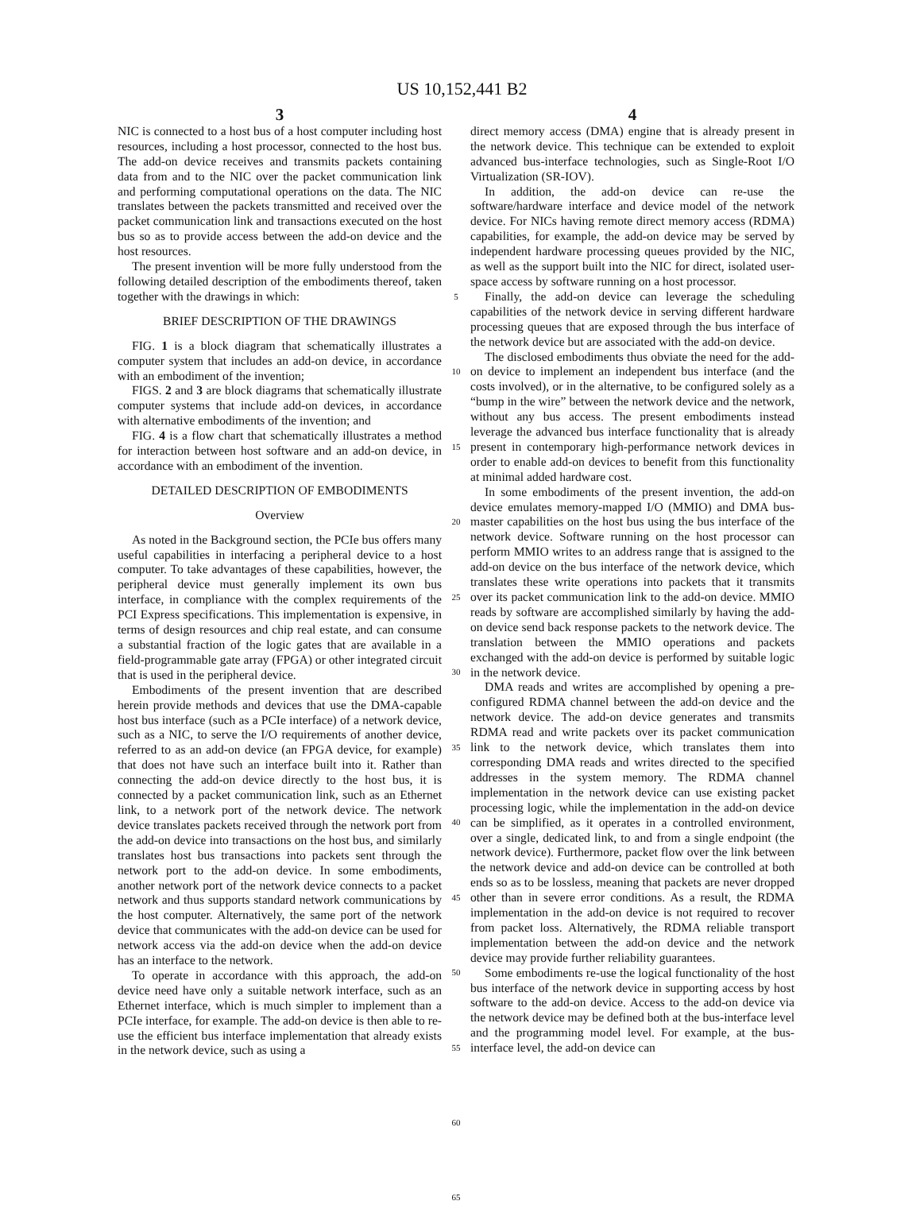US 10,152,441 B2
3
NIC is connected to a host bus of a host computer including host resources, including a host processor, connected to the host bus. The add-on device receives and transmits packets containing data from and to the NIC over the packet communication link and performing computational operations on the data. The NIC translates between the packets transmitted and received over the packet communication link and transactions executed on the host bus so as to provide access between the add-on device and the host resources.
The present invention will be more fully understood from the following detailed description of the embodiments thereof, taken together with the drawings in which:
BRIEF DESCRIPTION OF THE DRAWINGS
FIG. 1 is a block diagram that schematically illustrates a computer system that includes an add-on device, in accordance with an embodiment of the invention;
FIGS. 2 and 3 are block diagrams that schematically illustrate computer systems that include add-on devices, in accordance with alternative embodiments of the invention; and
FIG. 4 is a flow chart that schematically illustrates a method for interaction between host software and an add-on device, in accordance with an embodiment of the invention.
DETAILED DESCRIPTION OF EMBODIMENTS
Overview
As noted in the Background section, the PCIe bus offers many useful capabilities in interfacing a peripheral device to a host computer. To take advantages of these capabilities, however, the peripheral device must generally implement its own bus interface, in compliance with the complex requirements of the PCI Express specifications. This implementation is expensive, in terms of design resources and chip real estate, and can consume a substantial fraction of the logic gates that are available in a field-programmable gate array (FPGA) or other integrated circuit that is used in the peripheral device.
Embodiments of the present invention that are described herein provide methods and devices that use the DMA-capable host bus interface (such as a PCIe interface) of a network device, such as a NIC, to serve the I/O requirements of another device, referred to as an add-on device (an FPGA device, for example) that does not have such an interface built into it. Rather than connecting the add-on device directly to the host bus, it is connected by a packet communication link, such as an Ethernet link, to a network port of the network device. The network device translates packets received through the network port from the add-on device into transactions on the host bus, and similarly translates host bus transactions into packets sent through the network port to the add-on device. In some embodiments, another network port of the network device connects to a packet network and thus supports standard network communications by the host computer. Alternatively, the same port of the network device that communicates with the add-on device can be used for network access via the add-on device when the add-on device has an interface to the network.
To operate in accordance with this approach, the add-on device need have only a suitable network interface, such as an Ethernet interface, which is much simpler to implement than a PCIe interface, for example. The add-on device is then able to re-use the efficient bus interface implementation that already exists in the network device, such as using a
5
10
15
20
25
30
35
40
45
50
55
60
65
4
direct memory access (DMA) engine that is already present in the network device. This technique can be extended to exploit advanced bus-interface technologies, such as Single-Root I/O Virtualization (SR-IOV).
In addition, the add-on device can re-use the software/hardware interface and device model of the network device. For NICs having remote direct memory access (RDMA) capabilities, for example, the add-on device may be served by independent hardware processing queues provided by the NIC, as well as the support built into the NIC for direct, isolated user-space access by software running on a host processor.
Finally, the add-on device can leverage the scheduling capabilities of the network device in serving different hardware processing queues that are exposed through the bus interface of the network device but are associated with the add-on device.
The disclosed embodiments thus obviate the need for the add-on device to implement an independent bus interface (and the costs involved), or in the alternative, to be configured solely as a “bump in the wire” between the network device and the network, without any bus access. The present embodiments instead leverage the advanced bus interface functionality that is already present in contemporary high-performance network devices in order to enable add-on devices to benefit from this functionality at minimal added hardware cost.
In some embodiments of the present invention, the add-on device emulates memory-mapped I/O (MMIO) and DMA bus-master capabilities on the host bus using the bus interface of the network device. Software running on the host processor can perform MMIO writes to an address range that is assigned to the add-on device on the bus interface of the network device, which translates these write operations into packets that it transmits over its packet communication link to the add-on device. MMIO reads by software are accomplished similarly by having the add-on device send back response packets to the network device. The translation between the MMIO operations and packets exchanged with the add-on device is performed by suitable logic in the network device.
DMA reads and writes are accomplished by opening a pre-configured RDMA channel between the add-on device and the network device. The add-on device generates and transmits RDMA read and write packets over its packet communication link to the network device, which translates them into corresponding DMA reads and writes directed to the specified addresses in the system memory. The RDMA channel implementation in the network device can use existing packet processing logic, while the implementation in the add-on device can be simplified, as it operates in a controlled environment, over a single, dedicated link, to and from a single endpoint (the network device). Furthermore, packet flow over the link between the network device and add-on device can be controlled at both ends so as to be lossless, meaning that packets are never dropped other than in severe error conditions. As a result, the RDMA implementation in the add-on device is not required to recover from packet loss. Alternatively, the RDMA reliable transport implementation between the add-on device and the network device may provide further reliability guarantees.
Some embodiments re-use the logical functionality of the host bus interface of the network device in supporting access by host software to the add-on device. Access to the add-on device via the network device may be defined both at the bus-interface level and the programming model level. For example, at the bus-interface level, the add-on device can